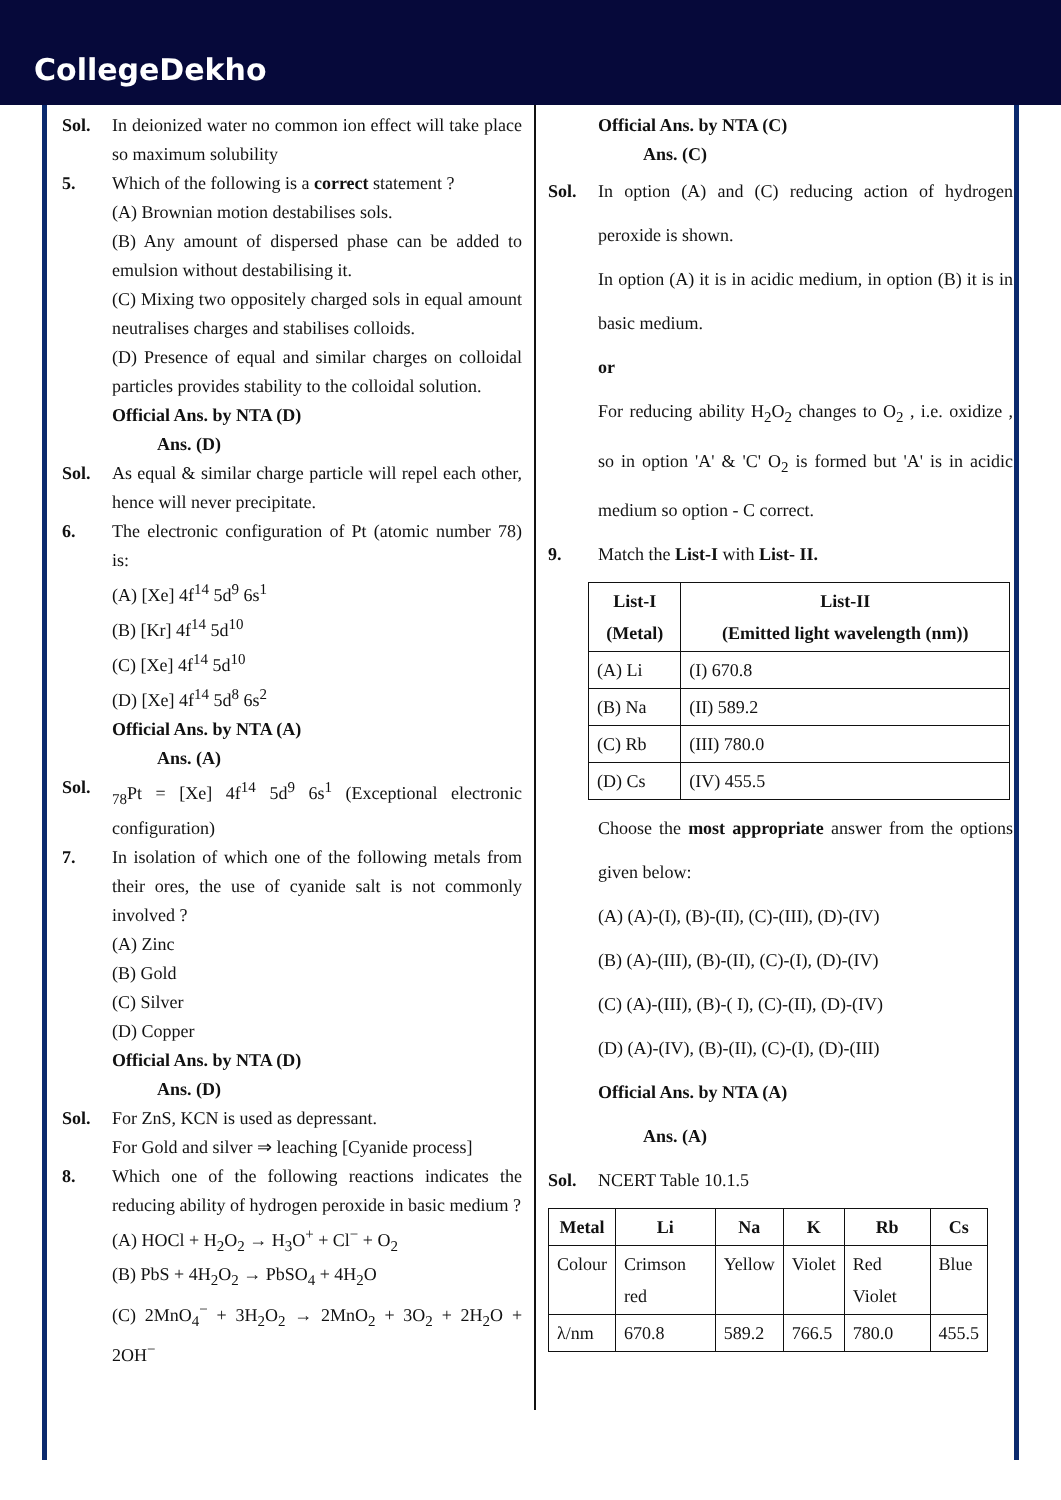CollegeDekho
Sol. In deionized water no common ion effect will take place so maximum solubility
5. Which of the following is a correct statement ?
(A) Brownian motion destabilises sols.
(B) Any amount of dispersed phase can be added to emulsion without destabilising it.
(C) Mixing two oppositely charged sols in equal amount neutralises charges and stabilises colloids.
(D) Presence of equal and similar charges on colloidal particles provides stability to the colloidal solution.
Official Ans. by NTA (D)
Ans. (D)
Sol. As equal & similar charge particle will repel each other, hence will never precipitate.
6. The electronic configuration of Pt (atomic number 78) is:
(A) [Xe] 4f<sup>14</sup> 5d<sup>9</sup> 6s<sup>1</sup>
(B) [Kr] 4f<sup>14</sup> 5d<sup>10</sup>
(C) [Xe] 4f<sup>14</sup> 5d<sup>10</sup>
(D) [Xe] 4f<sup>14</sup> 5d<sup>8</sup> 6s<sup>2</sup>
Official Ans. by NTA (A)
Ans. (A)
Sol. <sub>78</sub>Pt = [Xe] 4f<sup>14</sup> 5d<sup>9</sup> 6s<sup>1</sup> (Exceptional electronic configuration)
7. In isolation of which one of the following metals from their ores, the use of cyanide salt is not commonly involved ?
(A) Zinc
(B) Gold
(C) Silver
(D) Copper
Official Ans. by NTA (D)
Ans. (D)
Sol. For ZnS, KCN is used as depressant.
For Gold and silver ⇒ leaching [Cyanide process]
8. Which one of the following reactions indicates the reducing ability of hydrogen peroxide in basic medium ?
(A) HOCl + H<sub>2</sub>O<sub>2</sub> → H<sub>3</sub>O<sup>+</sup> + Cl<sup>−</sup> + O<sub>2</sub>
(B) PbS + 4H<sub>2</sub>O<sub>2</sub> → PbSO<sub>4</sub> + 4H<sub>2</sub>O
(C) 2MnO<sub>4</sub><sup>−</sup> + 3H<sub>2</sub>O<sub>2</sub> → 2MnO<sub>2</sub> + 3O<sub>2</sub> + 2H<sub>2</sub>O + 2OH<sup>−</sup>
Official Ans. by NTA (C)
Ans. (C)
Sol. In option (A) and (C) reducing action of hydrogen peroxide is shown.
In option (A) it is in acidic medium, in option (B) it is in basic medium.
or
For reducing ability H<sub>2</sub>O<sub>2</sub> changes to O<sub>2</sub> , i.e. oxidize , so in option 'A' & 'C' O<sub>2</sub> is formed but 'A' is in acidic medium so option - C correct.
9. Match the List-I with List- II.
| List-I (Metal) | List-II (Emitted light wavelength (nm)) |
| --- | --- |
| (A) Li | (I) 670.8 |
| (B) Na | (II) 589.2 |
| (C) Rb | (III) 780.0 |
| (D) Cs | (IV) 455.5 |
Choose the most appropriate answer from the options given below:
(A) (A)-(I), (B)-(II), (C)-(III), (D)-(IV)
(B) (A)-(III), (B)-(II), (C)-(I), (D)-(IV)
(C) (A)-(III), (B)-( I), (C)-(II), (D)-(IV)
(D) (A)-(IV), (B)-(II), (C)-(I), (D)-(III)
Official Ans. by NTA (A)
Ans. (A)
Sol. NCERT Table 10.1.5
| Metal | Li | Na | K | Rb | Cs |
| --- | --- | --- | --- | --- | --- |
| Colour | Crimson red | Yellow | Violet | Red Violet | Blue |
| λ/nm | 670.8 | 589.2 | 766.5 | 780.0 | 455.5 |